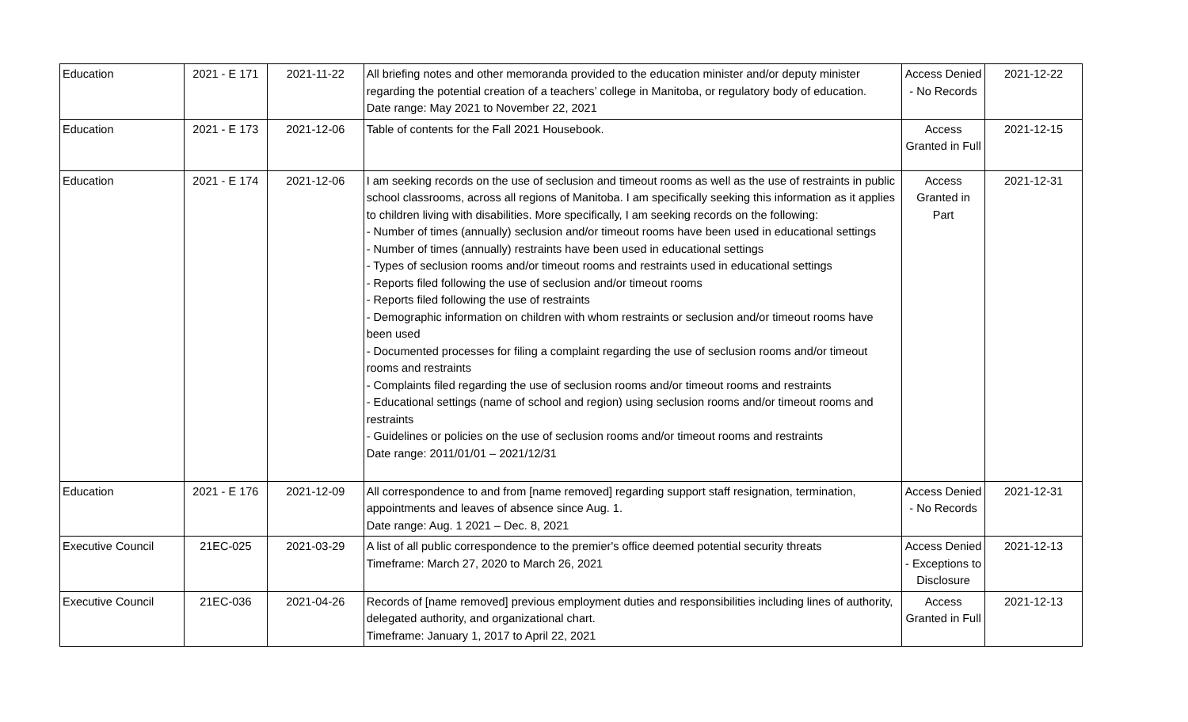| Education | 2021 - E 171 | 2021-11-22 | All briefing notes and other memoranda provided to the education minister and/or deputy minister regarding the potential creation of a teachers’ college in Manitoba, or regulatory body of education. Date range: May 2021 to November 22, 2021 | Access Denied - No Records | 2021-12-22 |
| Education | 2021 - E 173 | 2021-12-06 | Table of contents for the Fall 2021 Housebook. | Access Granted in Full | 2021-12-15 |
| Education | 2021 - E 174 | 2021-12-06 | I am seeking records on the use of seclusion and timeout rooms as well as the use of restraints in public school classrooms, across all regions of Manitoba. I am specifically seeking this information as it applies to children living with disabilities. More specifically, I am seeking records on the following: - Number of times (annually) seclusion and/or timeout rooms have been used in educational settings - Number of times (annually) restraints have been used in educational settings - Types of seclusion rooms and/or timeout rooms and restraints used in educational settings - Reports filed following the use of seclusion and/or timeout rooms - Reports filed following the use of restraints - Demographic information on children with whom restraints or seclusion and/or timeout rooms have been used - Documented processes for filing a complaint regarding the use of seclusion rooms and/or timeout rooms and restraints - Complaints filed regarding the use of seclusion rooms and/or timeout rooms and restraints - Educational settings (name of school and region) using seclusion rooms and/or timeout rooms and restraints - Guidelines or policies on the use of seclusion rooms and/or timeout rooms and restraints Date range: 2011/01/01 – 2021/12/31 | Access Granted in Part | 2021-12-31 |
| Education | 2021 - E 176 | 2021-12-09 | All correspondence to and from [name removed] regarding support staff resignation, termination, appointments and leaves of absence since Aug. 1. Date range: Aug. 1 2021 – Dec. 8, 2021 | Access Denied - No Records | 2021-12-31 |
| Executive Council | 21EC-025 | 2021-03-29 | A list of all public correspondence to the premier's office deemed potential security threats Timeframe: March 27, 2020 to March 26, 2021 | Access Denied - Exceptions to Disclosure | 2021-12-13 |
| Executive Council | 21EC-036 | 2021-04-26 | Records of [name removed] previous employment duties and responsibilities including lines of authority, delegated authority, and organizational chart. Timeframe: January 1, 2017 to April 22, 2021 | Access Granted in Full | 2021-12-13 |